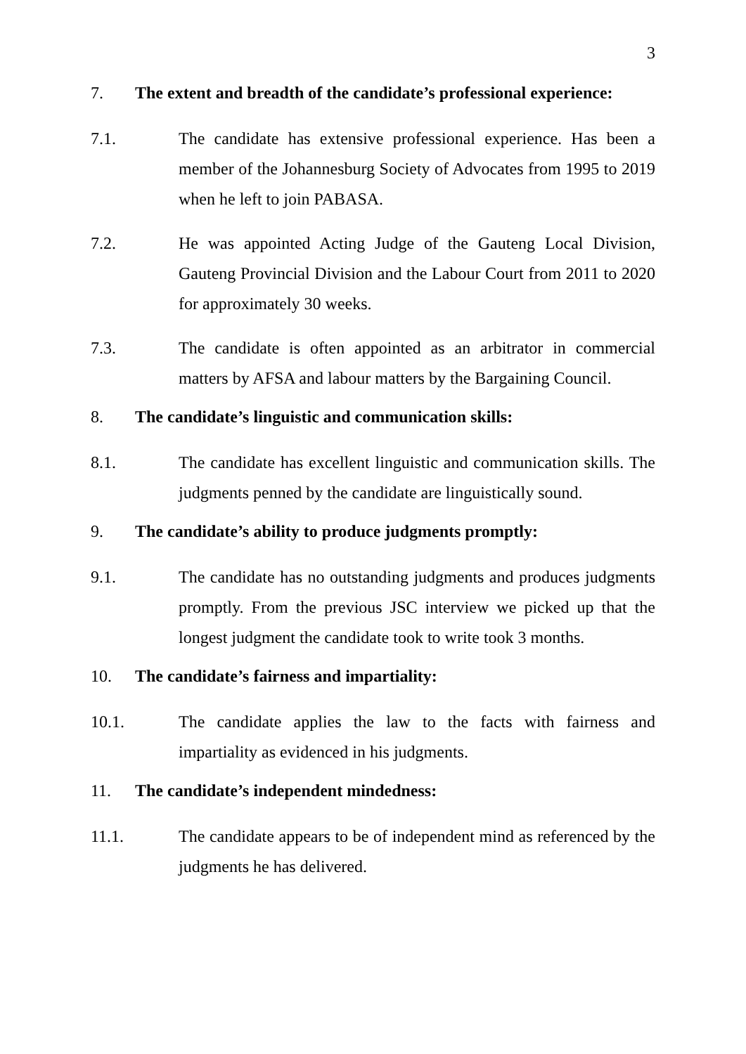3
7. The extent and breadth of the candidate’s professional experience:
7.1. The candidate has extensive professional experience. Has been a member of the Johannesburg Society of Advocates from 1995 to 2019 when he left to join PABASA.
7.2. He was appointed Acting Judge of the Gauteng Local Division, Gauteng Provincial Division and the Labour Court from 2011 to 2020 for approximately 30 weeks.
7.3. The candidate is often appointed as an arbitrator in commercial matters by AFSA and labour matters by the Bargaining Council.
8. The candidate’s linguistic and communication skills:
8.1. The candidate has excellent linguistic and communication skills. The judgments penned by the candidate are linguistically sound.
9. The candidate’s ability to produce judgments promptly:
9.1. The candidate has no outstanding judgments and produces judgments promptly. From the previous JSC interview we picked up that the longest judgment the candidate took to write took 3 months.
10. The candidate’s fairness and impartiality:
10.1. The candidate applies the law to the facts with fairness and impartiality as evidenced in his judgments.
11. The candidate’s independent mindedness:
11.1. The candidate appears to be of independent mind as referenced by the judgments he has delivered.